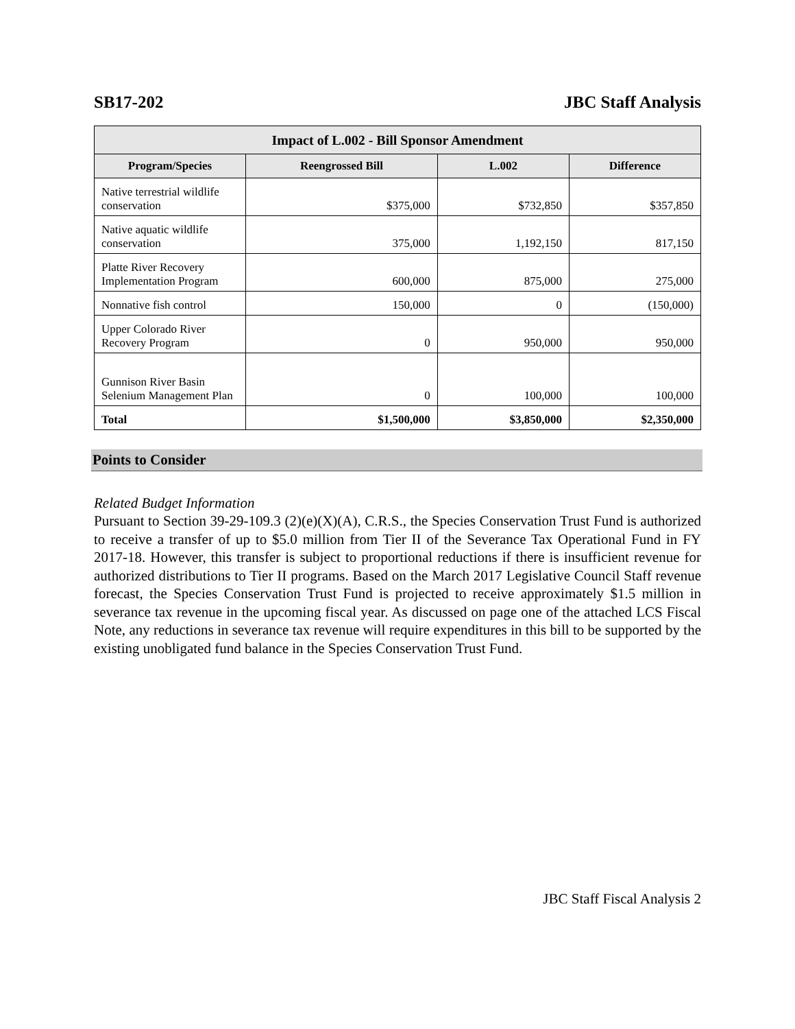SB17-202 JBC Staff Analysis
| Impact of L.002 - Bill Sponsor Amendment | | | |
| --- | --- | --- | --- |
| Program/Species | Reengrossed Bill | L.002 | Difference |
| Native terrestrial wildlife conservation | $375,000 | $732,850 | $357,850 |
| Native aquatic wildlife conservation | 375,000 | 1,192,150 | 817,150 |
| Platte River Recovery Implementation Program | 600,000 | 875,000 | 275,000 |
| Nonnative fish control | 150,000 | 0 | (150,000) |
| Upper Colorado River Recovery Program | 0 | 950,000 | 950,000 |
| Gunnison River Basin Selenium Management Plan | 0 | 100,000 | 100,000 |
| Total | $1,500,000 | $3,850,000 | $2,350,000 |
Points to Consider
Related Budget Information
Pursuant to Section 39-29-109.3 (2)(e)(X)(A), C.R.S., the Species Conservation Trust Fund is authorized to receive a transfer of up to $5.0 million from Tier II of the Severance Tax Operational Fund in FY 2017-18. However, this transfer is subject to proportional reductions if there is insufficient revenue for authorized distributions to Tier II programs. Based on the March 2017 Legislative Council Staff revenue forecast, the Species Conservation Trust Fund is projected to receive approximately $1.5 million in severance tax revenue in the upcoming fiscal year. As discussed on page one of the attached LCS Fiscal Note, any reductions in severance tax revenue will require expenditures in this bill to be supported by the existing unobligated fund balance in the Species Conservation Trust Fund.
JBC Staff Fiscal Analysis 2